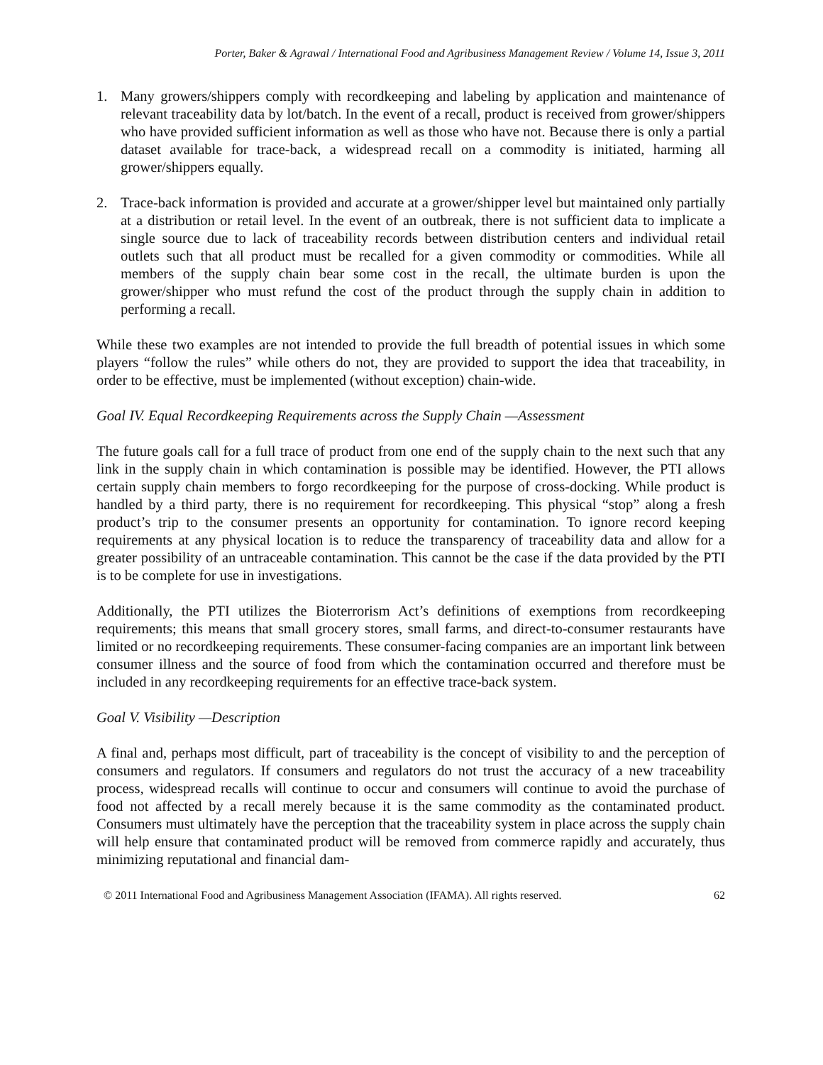Porter, Baker & Agrawal / International Food and Agribusiness Management Review / Volume 14, Issue 3, 2011
1. Many growers/shippers comply with recordkeeping and labeling by application and maintenance of relevant traceability data by lot/batch. In the event of a recall, product is received from grower/shippers who have provided sufficient information as well as those who have not. Because there is only a partial dataset available for trace-back, a widespread recall on a commodity is initiated, harming all grower/shippers equally.
2. Trace-back information is provided and accurate at a grower/shipper level but maintained only partially at a distribution or retail level. In the event of an outbreak, there is not sufficient data to implicate a single source due to lack of traceability records between distribution centers and individual retail outlets such that all product must be recalled for a given commodity or commodities. While all members of the supply chain bear some cost in the recall, the ultimate burden is upon the grower/shipper who must refund the cost of the product through the supply chain in addition to performing a recall.
While these two examples are not intended to provide the full breadth of potential issues in which some players “follow the rules” while others do not, they are provided to support the idea that traceability, in order to be effective, must be implemented (without exception) chain-wide.
Goal IV. Equal Recordkeeping Requirements across the Supply Chain —Assessment
The future goals call for a full trace of product from one end of the supply chain to the next such that any link in the supply chain in which contamination is possible may be identified. However, the PTI allows certain supply chain members to forgo recordkeeping for the purpose of cross-docking. While product is handled by a third party, there is no requirement for recordkeeping. This physical “stop” along a fresh product’s trip to the consumer presents an opportunity for contamination. To ignore record keeping requirements at any physical location is to reduce the transparency of traceability data and allow for a greater possibility of an untraceable contamination. This cannot be the case if the data provided by the PTI is to be complete for use in investigations.
Additionally, the PTI utilizes the Bioterrorism Act’s definitions of exemptions from recordkeeping requirements; this means that small grocery stores, small farms, and direct-to-consumer restaurants have limited or no recordkeeping requirements. These consumer-facing companies are an important link between consumer illness and the source of food from which the contamination occurred and therefore must be included in any recordkeeping requirements for an effective trace-back system.
Goal V. Visibility —Description
A final and, perhaps most difficult, part of traceability is the concept of visibility to and the perception of consumers and regulators. If consumers and regulators do not trust the accuracy of a new traceability process, widespread recalls will continue to occur and consumers will continue to avoid the purchase of food not affected by a recall merely because it is the same commodity as the contaminated product. Consumers must ultimately have the perception that the traceability system in place across the supply chain will help ensure that contaminated product will be removed from commerce rapidly and accurately, thus minimizing reputational and financial dam-
© 2011 International Food and Agribusiness Management Association (IFAMA). All rights reserved. 62